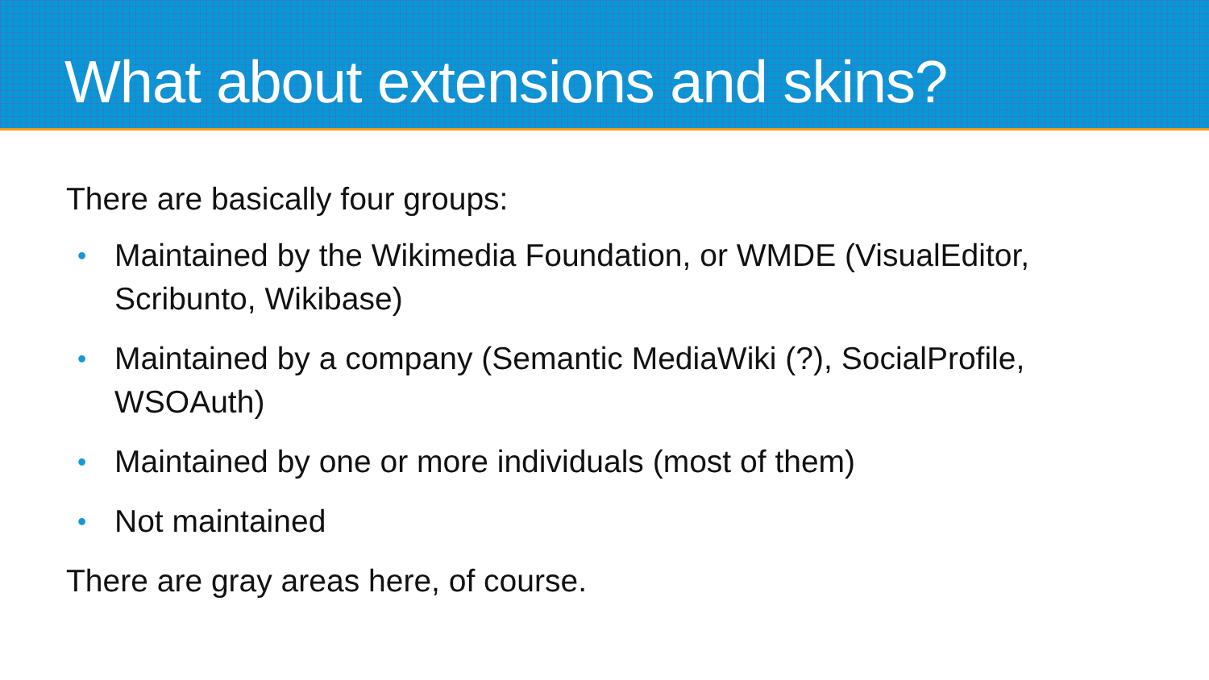What about extensions and skins?
There are basically four groups:
• Maintained by the Wikimedia Foundation, or WMDE (VisualEditor, Scribunto, Wikibase)
• Maintained by a company (Semantic MediaWiki (?), SocialProfile, WSOAuth)
• Maintained by one or more individuals (most of them)
• Not maintained
There are gray areas here, of course.